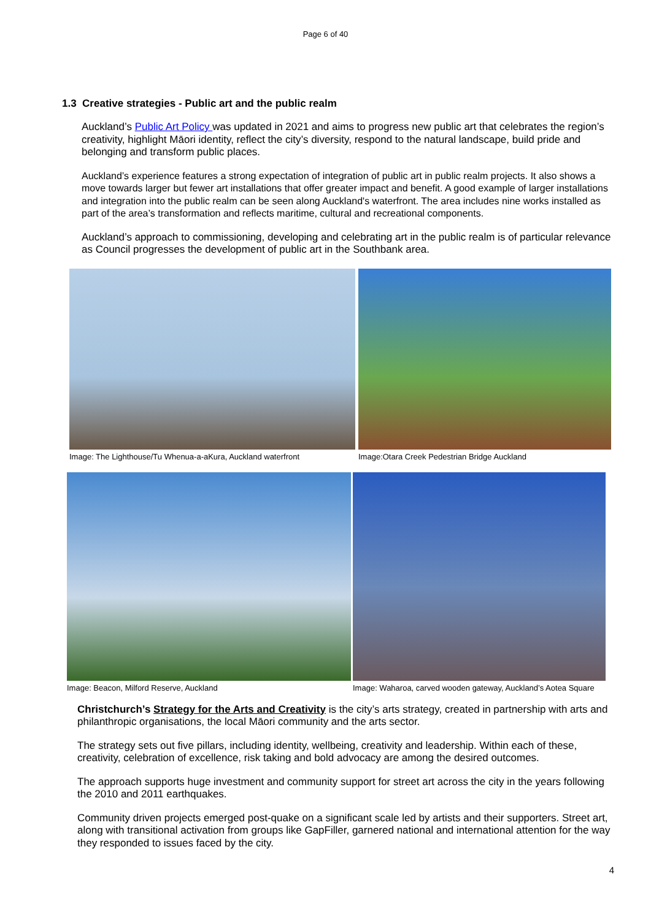Page 6 of 40
1.3 Creative strategies - Public art and the public realm
Auckland’s Public Art Policy was updated in 2021 and aims to progress new public art that celebrates the region’s creativity, highlight Māori identity, reflect the city’s diversity, respond to the natural landscape, build pride and belonging and transform public places.
Auckland’s experience features a strong expectation of integration of public art in public realm projects. It also shows a move towards larger but fewer art installations that offer greater impact and benefit. A good example of larger installations and integration into the public realm can be seen along Auckland's waterfront. The area includes nine works installed as part of the area’s transformation and reflects maritime, cultural and recreational components.
Auckland’s approach to commissioning, developing and celebrating art in the public realm is of particular relevance as Council progresses the development of public art in the Southbank area.
Image: The Lighthouse/Tu Whenua-a-aKura, Auckland waterfront
Image:Otara Creek Pedestrian Bridge Auckland
Image: Beacon, Milford Reserve, Auckland Image: Waharoa, carved wooden gateway, Auckland’s Aotea Square
Christchurch’s Strategy for the Arts and Creativity is the city’s arts strategy, created in partnership with arts and philanthropic organisations, the local Māori community and the arts sector.
The strategy sets out five pillars, including identity, wellbeing, creativity and leadership. Within each of these, creativity, celebration of excellence, risk taking and bold advocacy are among the desired outcomes.
The approach supports huge investment and community support for street art across the city in the years following the 2010 and 2011 earthquakes.
Community driven projects emerged post-quake on a significant scale led by artists and their supporters. Street art, along with transitional activation from groups like GapFiller, garnered national and international attention for the way they responded to issues faced by the city.
4